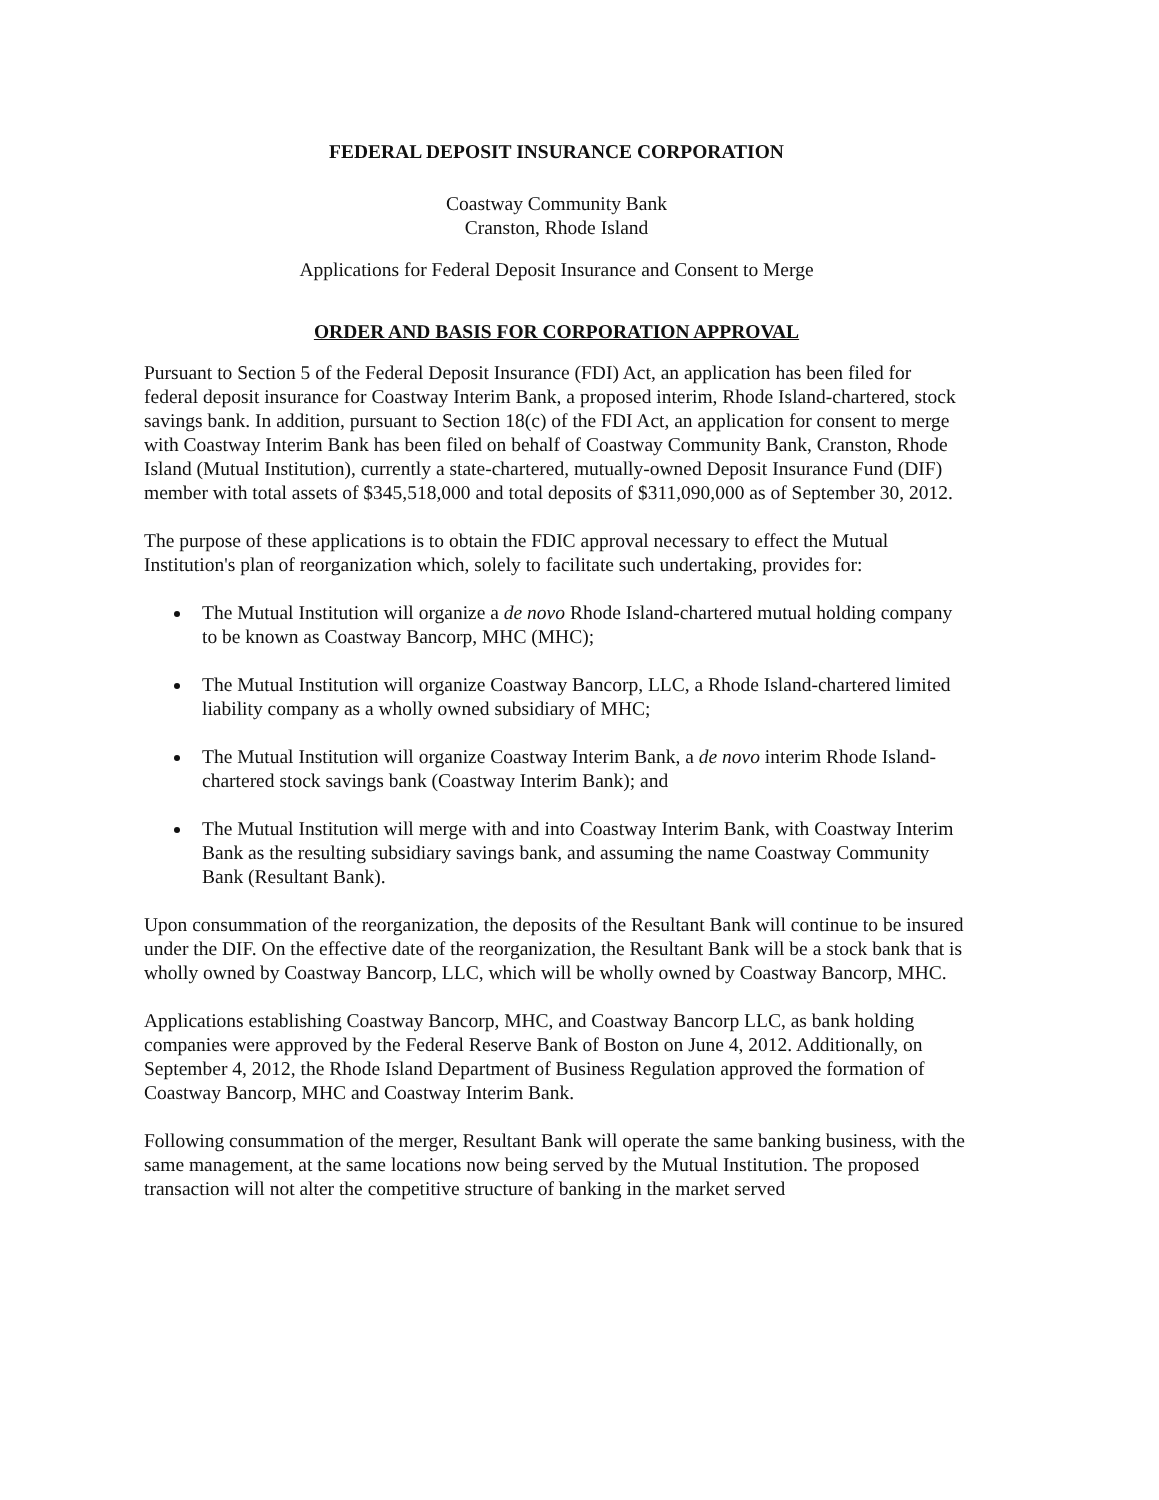FEDERAL DEPOSIT INSURANCE CORPORATION
Coastway Community Bank
Cranston, Rhode Island
Applications for Federal Deposit Insurance and Consent to Merge
ORDER AND BASIS FOR CORPORATION APPROVAL
Pursuant to Section 5 of the Federal Deposit Insurance (FDI) Act, an application has been filed for federal deposit insurance for Coastway Interim Bank, a proposed interim, Rhode Island-chartered, stock savings bank. In addition, pursuant to Section 18(c) of the FDI Act, an application for consent to merge with Coastway Interim Bank has been filed on behalf of Coastway Community Bank, Cranston, Rhode Island (Mutual Institution), currently a state-chartered, mutually-owned Deposit Insurance Fund (DIF) member with total assets of $345,518,000 and total deposits of $311,090,000 as of September 30, 2012.
The purpose of these applications is to obtain the FDIC approval necessary to effect the Mutual Institution's plan of reorganization which, solely to facilitate such undertaking, provides for:
The Mutual Institution will organize a de novo Rhode Island-chartered mutual holding company to be known as Coastway Bancorp, MHC (MHC);
The Mutual Institution will organize Coastway Bancorp, LLC, a Rhode Island-chartered limited liability company as a wholly owned subsidiary of MHC;
The Mutual Institution will organize Coastway Interim Bank, a de novo interim Rhode Island-chartered stock savings bank (Coastway Interim Bank); and
The Mutual Institution will merge with and into Coastway Interim Bank, with Coastway Interim Bank as the resulting subsidiary savings bank, and assuming the name Coastway Community Bank (Resultant Bank).
Upon consummation of the reorganization, the deposits of the Resultant Bank will continue to be insured under the DIF. On the effective date of the reorganization, the Resultant Bank will be a stock bank that is wholly owned by Coastway Bancorp, LLC, which will be wholly owned by Coastway Bancorp, MHC.
Applications establishing Coastway Bancorp, MHC, and Coastway Bancorp LLC, as bank holding companies were approved by the Federal Reserve Bank of Boston on June 4, 2012. Additionally, on September 4, 2012, the Rhode Island Department of Business Regulation approved the formation of Coastway Bancorp, MHC and Coastway Interim Bank.
Following consummation of the merger, Resultant Bank will operate the same banking business, with the same management, at the same locations now being served by the Mutual Institution. The proposed transaction will not alter the competitive structure of banking in the market served